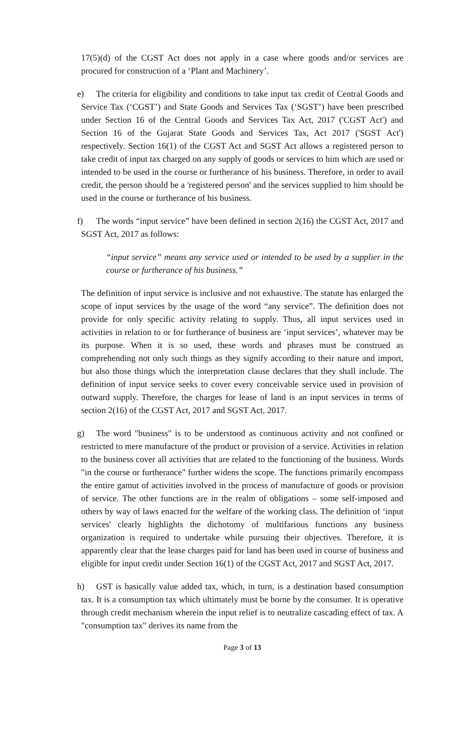17(5)(d) of the CGST Act does not apply in a case where goods and/or services are procured for construction of a ‘Plant and Machinery’.
e) The criteria for eligibility and conditions to take input tax credit of Central Goods and Service Tax (‘CGST’) and State Goods and Services Tax (‘SGST’) have been prescribed under Section 16 of the Central Goods and Services Tax Act, 2017 ('CGST Act') and Section 16 of the Gujarat State Goods and Services Tax, Act 2017 ('SGST Act') respectively. Section 16(1) of the CGST Act and SGST Act allows a registered person to take credit of input tax charged on any supply of goods or services to him which are used or intended to be used in the course or furtherance of his business. Therefore, in order to avail credit, the person should be a 'registered person' and the services supplied to him should be used in the course or furtherance of his business.
f) The words “input service” have been defined in section 2(16) the CGST Act, 2017 and SGST Act, 2017 as follows:
“input service” means any service used or intended to be used by a supplier in the course or furtherance of his business.”
The definition of input service is inclusive and not exhaustive. The statute has enlarged the scope of input services by the usage of the word “any service”. The definition does not provide for only specific activity relating to supply. Thus, all input services used in activities in relation to or for furtherance of business are ‘input services’, whatever may be its purpose. When it is so used, these words and phrases must be construed as comprehending not only such things as they signify according to their nature and import, but also those things which the interpretation clause declares that they shall include. The definition of input service seeks to cover every conceivable service used in provision of outward supply. Therefore, the charges for lease of land is an input services in terms of section 2(16) of the CGST Act, 2017 and SGST Act, 2017.
g) The word "business" is to be understood as continuous activity and not confined or restricted to mere manufacture of the product or provision of a service. Activities in relation to the business cover all activities that are related to the functioning of the business. Words "in the course or furtherance" further widens the scope. The functions primarily encompass the entire gamut of activities involved in the process of manufacture of goods or provision of service. The other functions are in the realm of obligations – some self-imposed and others by way of laws enacted for the welfare of the working class. The definition of ‘input services' clearly highlights the dichotomy of multifarious functions any business organization is required to undertake while pursuing their objectives. Therefore, it is apparently clear that the lease charges paid for land has been used in course of business and eligible for input credit under Section 16(1) of the CGST Act, 2017 and SGST Act, 2017.
h) GST is basically value added tax, which, in turn, is a destination based consumption tax. It is a consumption tax which ultimately must be borne by the consumer. It is operative through credit mechanism wherein the input relief is to neutralize cascading effect of tax. A "consumption tax" derives its name from the
Page 3 of 13